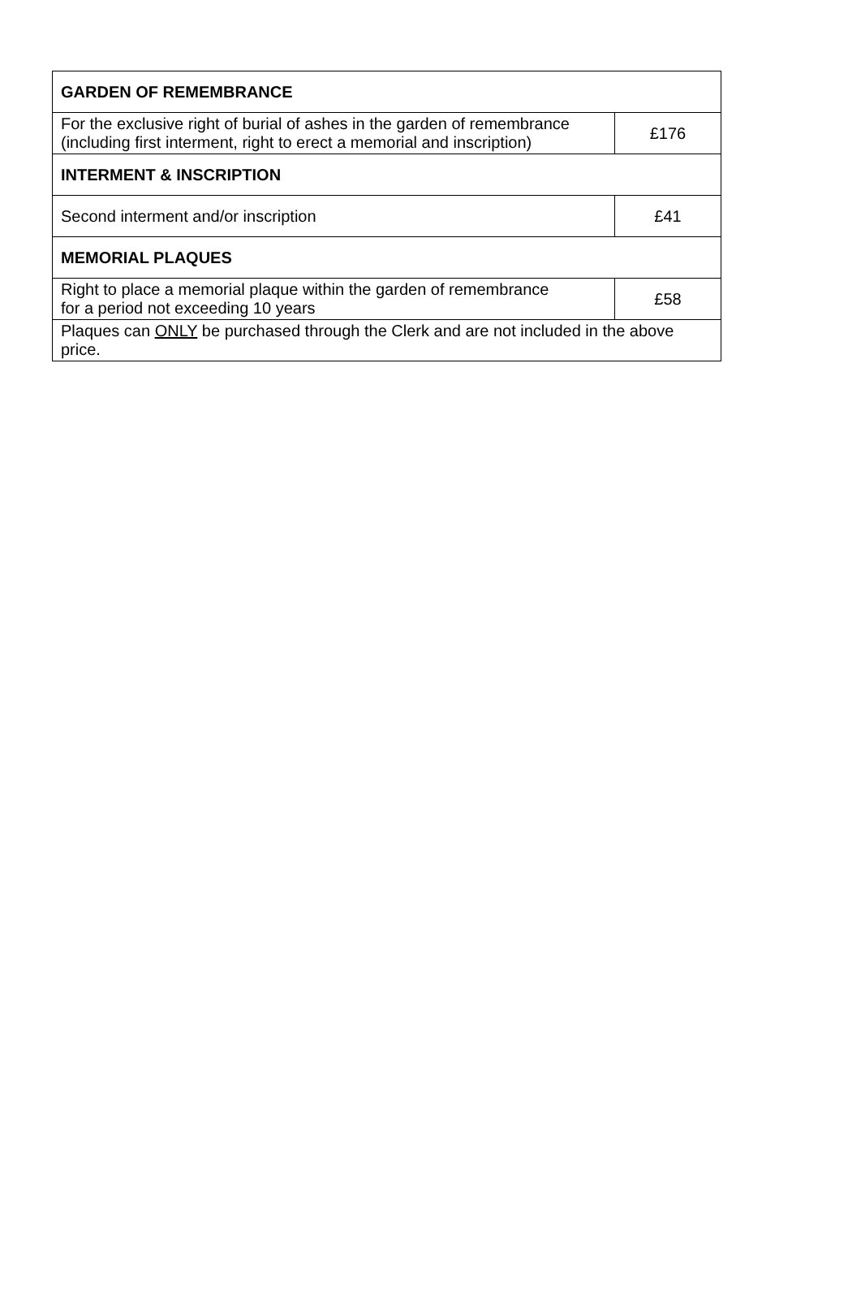| GARDEN OF REMEMBRANCE | |
| For the exclusive right of burial of ashes in the garden of remembrance (including first interment, right to erect a memorial and inscription) | £176 |
| INTERMENT & INSCRIPTION | |
| Second interment and/or inscription | £41 |
| MEMORIAL PLAQUES | |
| Right to place a memorial plaque within the garden of remembrance for a period not exceeding 10 years | £58 |
| Plaques can ONLY be purchased through the Clerk and are not included in the above price. | |